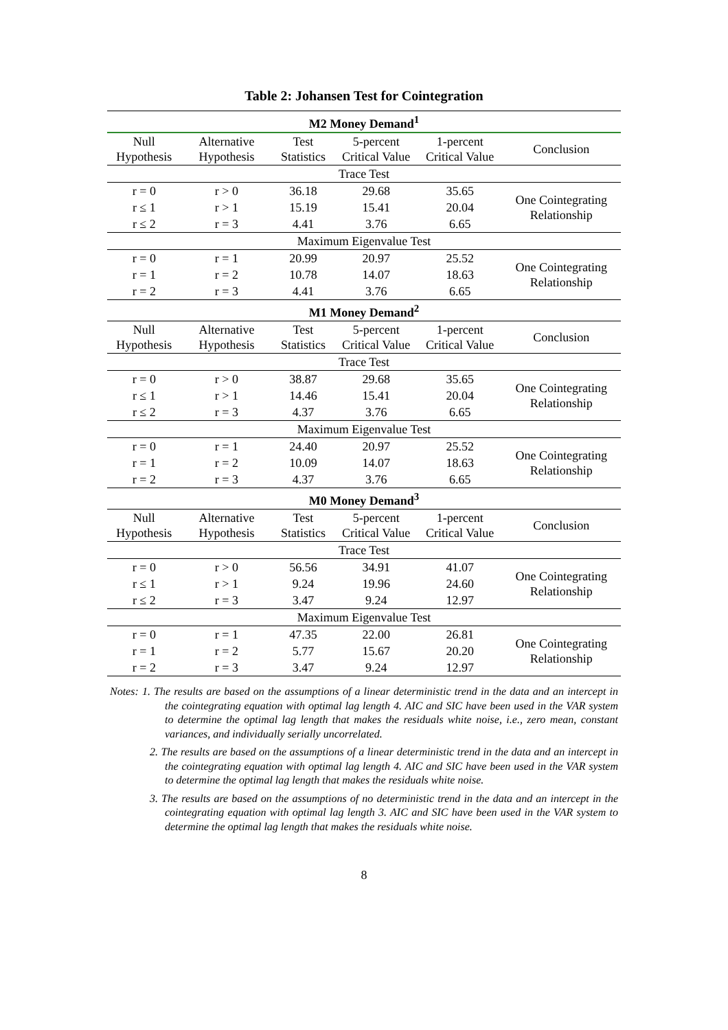Table 2: Johansen Test for Cointegration
| M2 Money Demand<sup>1</sup> | | | | | |
| --- | --- | --- | --- | --- | --- |
| Null Hypothesis | Alternative Hypothesis | Test Statistics | 5-percent Critical Value | 1-percent Critical Value | Conclusion |
| Trace Test | | | | | |
| r = 0 | r > 0 | 36.18 | 29.68 | 35.65 | One Cointegrating Relationship |
| r ≤ 1 | r > 1 | 15.19 | 15.41 | 20.04 | |
| r ≤ 2 | r = 3 | 4.41 | 3.76 | 6.65 | |
| Maximum Eigenvalue Test | | | | | |
| r = 0 | r = 1 | 20.99 | 20.97 | 25.52 | One Cointegrating Relationship |
| r = 1 | r = 2 | 10.78 | 14.07 | 18.63 | |
| r = 2 | r = 3 | 4.41 | 3.76 | 6.65 | |
| M1 Money Demand<sup>2</sup> | | | | | |
| Null Hypothesis | Alternative Hypothesis | Test Statistics | 5-percent Critical Value | 1-percent Critical Value | Conclusion |
| Trace Test | | | | | |
| r = 0 | r > 0 | 38.87 | 29.68 | 35.65 | One Cointegrating Relationship |
| r ≤ 1 | r > 1 | 14.46 | 15.41 | 20.04 | |
| r ≤ 2 | r = 3 | 4.37 | 3.76 | 6.65 | |
| Maximum Eigenvalue Test | | | | | |
| r = 0 | r = 1 | 24.40 | 20.97 | 25.52 | One Cointegrating Relationship |
| r = 1 | r = 2 | 10.09 | 14.07 | 18.63 | |
| r = 2 | r = 3 | 4.37 | 3.76 | 6.65 | |
| M0 Money Demand<sup>3</sup> | | | | | |
| Null Hypothesis | Alternative Hypothesis | Test Statistics | 5-percent Critical Value | 1-percent Critical Value | Conclusion |
| Trace Test | | | | | |
| r = 0 | r > 0 | 56.56 | 34.91 | 41.07 | One Cointegrating Relationship |
| r ≤ 1 | r > 1 | 9.24 | 19.96 | 24.60 | |
| r ≤ 2 | r = 3 | 3.47 | 9.24 | 12.97 | |
| Maximum Eigenvalue Test | | | | | |
| r = 0 | r = 1 | 47.35 | 22.00 | 26.81 | One Cointegrating Relationship |
| r = 1 | r = 2 | 5.77 | 15.67 | 20.20 | |
| r = 2 | r = 3 | 3.47 | 9.24 | 12.97 | |
Notes: 1. The results are based on the assumptions of a linear deterministic trend in the data and an intercept in the cointegrating equation with optimal lag length 4. AIC and SIC have been used in the VAR system to determine the optimal lag length that makes the residuals white noise, i.e., zero mean, constant variances, and individually serially uncorrelated.
2. The results are based on the assumptions of a linear deterministic trend in the data and an intercept in the cointegrating equation with optimal lag length 4. AIC and SIC have been used in the VAR system to determine the optimal lag length that makes the residuals white noise.
3. The results are based on the assumptions of no deterministic trend in the data and an intercept in the cointegrating equation with optimal lag length 3. AIC and SIC have been used in the VAR system to determine the optimal lag length that makes the residuals white noise.
8